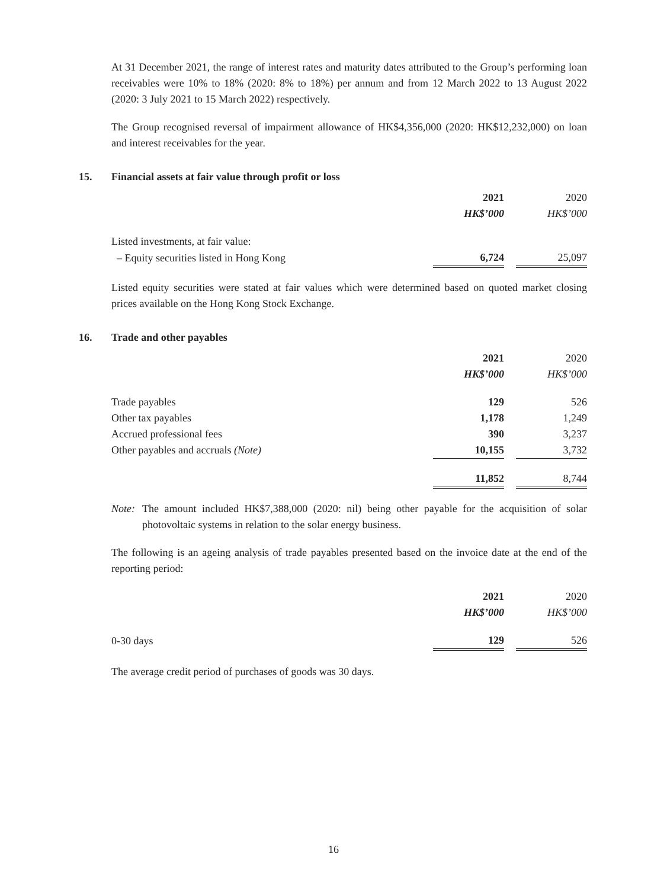At 31 December 2021, the range of interest rates and maturity dates attributed to the Group’s performing loan receivables were 10% to 18% (2020: 8% to 18%) per annum and from 12 March 2022 to 13 August 2022 (2020: 3 July 2021 to 15 March 2022) respectively.
The Group recognised reversal of impairment allowance of HK$4,356,000 (2020: HK$12,232,000) on loan and interest receivables for the year.
15. Financial assets at fair value through profit or loss
| | 2021 | | 2020 |
| | HK$’000 | | HK$’000 |
| Listed investments, at fair value: | | | |
| – Equity securities listed in Hong Kong | 6,724 | | 25,097 |
Listed equity securities were stated at fair values which were determined based on quoted market closing prices available on the Hong Kong Stock Exchange.
16. Trade and other payables
| | 2021 | | 2020 |
| | HK$’000 | | HK$’000 |
| Trade payables | 129 | | 526 |
| Other tax payables | 1,178 | | 1,249 |
| Accrued professional fees | 390 | | 3,237 |
| Other payables and accruals (Note) | 10,155 | | 3,732 |
| | 11,852 | | 8,744 |
Note: The amount included HK$7,388,000 (2020: nil) being other payable for the acquisition of solar photovoltaic systems in relation to the solar energy business.
The following is an ageing analysis of trade payables presented based on the invoice date at the end of the reporting period:
| | 2021 | | 2020 |
| | HK$’000 | | HK$’000 |
| 0-30 days | 129 | | 526 |
The average credit period of purchases of goods was 30 days.
16